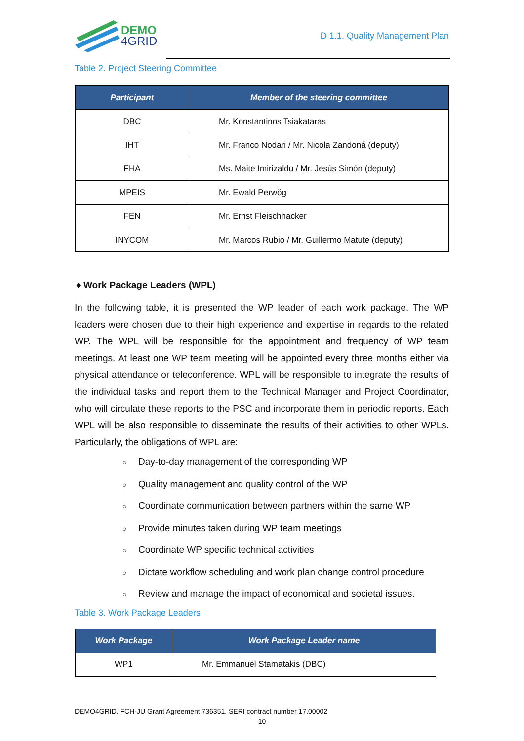DEMO
4GRID
D 1.1. Quality Management Plan
Table 2. Project Steering Committee
| Participant | Member of the steering committee |
| --- | --- |
| DBC | Mr. Konstantinos Tsiakataras |
| IHT | Mr. Franco Nodari / Mr. Nicola Zandoná (deputy) |
| FHA | Ms. Maite Imirizaldu / Mr. Jesús Simón (deputy) |
| MPEIS | Mr. Ewald Perwög |
| FEN | Mr. Ernst Fleischhacker |
| INYCOM | Mr. Marcos Rubio / Mr. Guillermo Matute (deputy) |
♦ Work Package Leaders (WPL)
In the following table, it is presented the WP leader of each work package. The WP leaders were chosen due to their high experience and expertise in regards to the related WP. The WPL will be responsible for the appointment and frequency of WP team meetings. At least one WP team meeting will be appointed every three months either via physical attendance or teleconference. WPL will be responsible to integrate the results of the individual tasks and report them to the Technical Manager and Project Coordinator, who will circulate these reports to the PSC and incorporate them in periodic reports. Each WPL will be also responsible to disseminate the results of their activities to other WPLs. Particularly, the obligations of WPL are:
○ Day-to-day management of the corresponding WP
○ Quality management and quality control of the WP
○ Coordinate communication between partners within the same WP
○ Provide minutes taken during WP team meetings
○ Coordinate WP specific technical activities
○ Dictate workflow scheduling and work plan change control procedure
○ Review and manage the impact of economical and societal issues.
Table 3. Work Package Leaders
| Work Package | Work Package Leader name |
| --- | --- |
| WP1 | Mr. Emmanuel Stamatakis (DBC) |
DEMO4GRID. FCH-JU Grant Agreement 736351. SERI contract number 17.00002
10